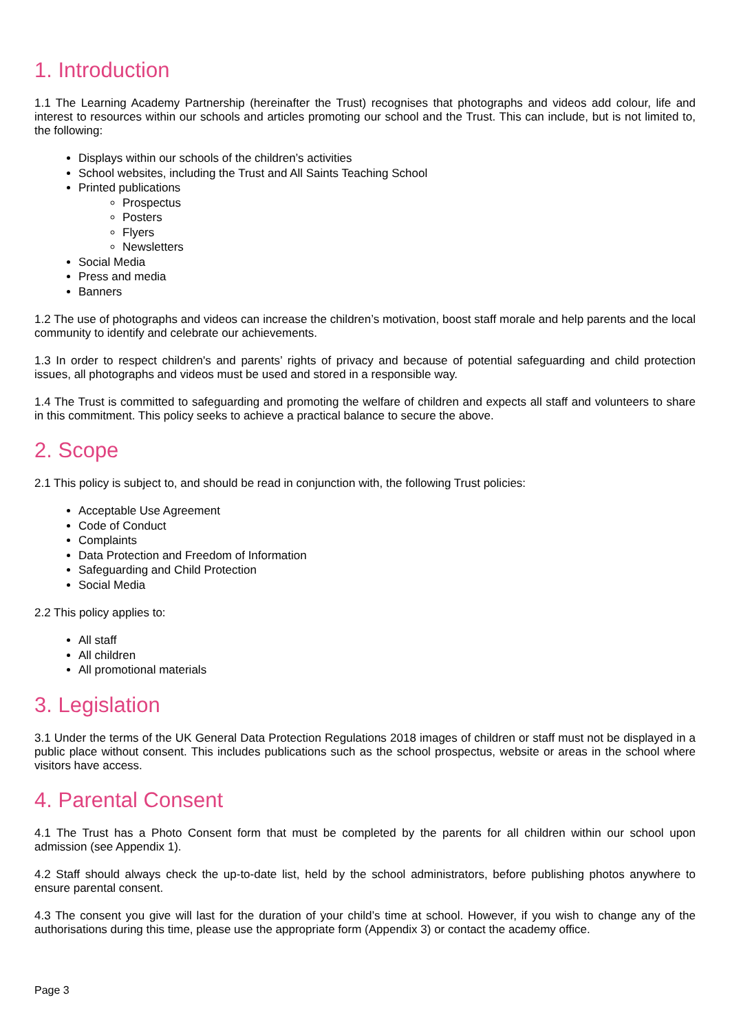1. Introduction
1.1 The Learning Academy Partnership (hereinafter the Trust) recognises that photographs and videos add colour, life and interest to resources within our schools and articles promoting our school and the Trust. This can include, but is not limited to, the following:
Displays within our schools of the children’s activities
School websites, including the Trust and All Saints Teaching School
Printed publications
Prospectus
Posters
Flyers
Newsletters
Social Media
Press and media
Banners
1.2 The use of photographs and videos can increase the children’s motivation, boost staff morale and help parents and the local community to identify and celebrate our achievements.
1.3 In order to respect children's and parents’ rights of privacy and because of potential safeguarding and child protection issues, all photographs and videos must be used and stored in a responsible way.
1.4 The Trust is committed to safeguarding and promoting the welfare of children and expects all staff and volunteers to share in this commitment. This policy seeks to achieve a practical balance to secure the above.
2. Scope
2.1 This policy is subject to, and should be read in conjunction with, the following Trust policies:
Acceptable Use Agreement
Code of Conduct
Complaints
Data Protection and Freedom of Information
Safeguarding and Child Protection
Social Media
2.2 This policy applies to:
All staff
All children
All promotional materials
3. Legislation
3.1 Under the terms of the UK General Data Protection Regulations 2018 images of children or staff must not be displayed in a public place without consent. This includes publications such as the school prospectus, website or areas in the school where visitors have access.
4. Parental Consent
4.1 The Trust has a Photo Consent form that must be completed by the parents for all children within our school upon admission (see Appendix 1).
4.2 Staff should always check the up-to-date list, held by the school administrators, before publishing photos anywhere to ensure parental consent.
4.3 The consent you give will last for the duration of your child’s time at school. However, if you wish to change any of the authorisations during this time, please use the appropriate form (Appendix 3) or contact the academy office.
Page 3